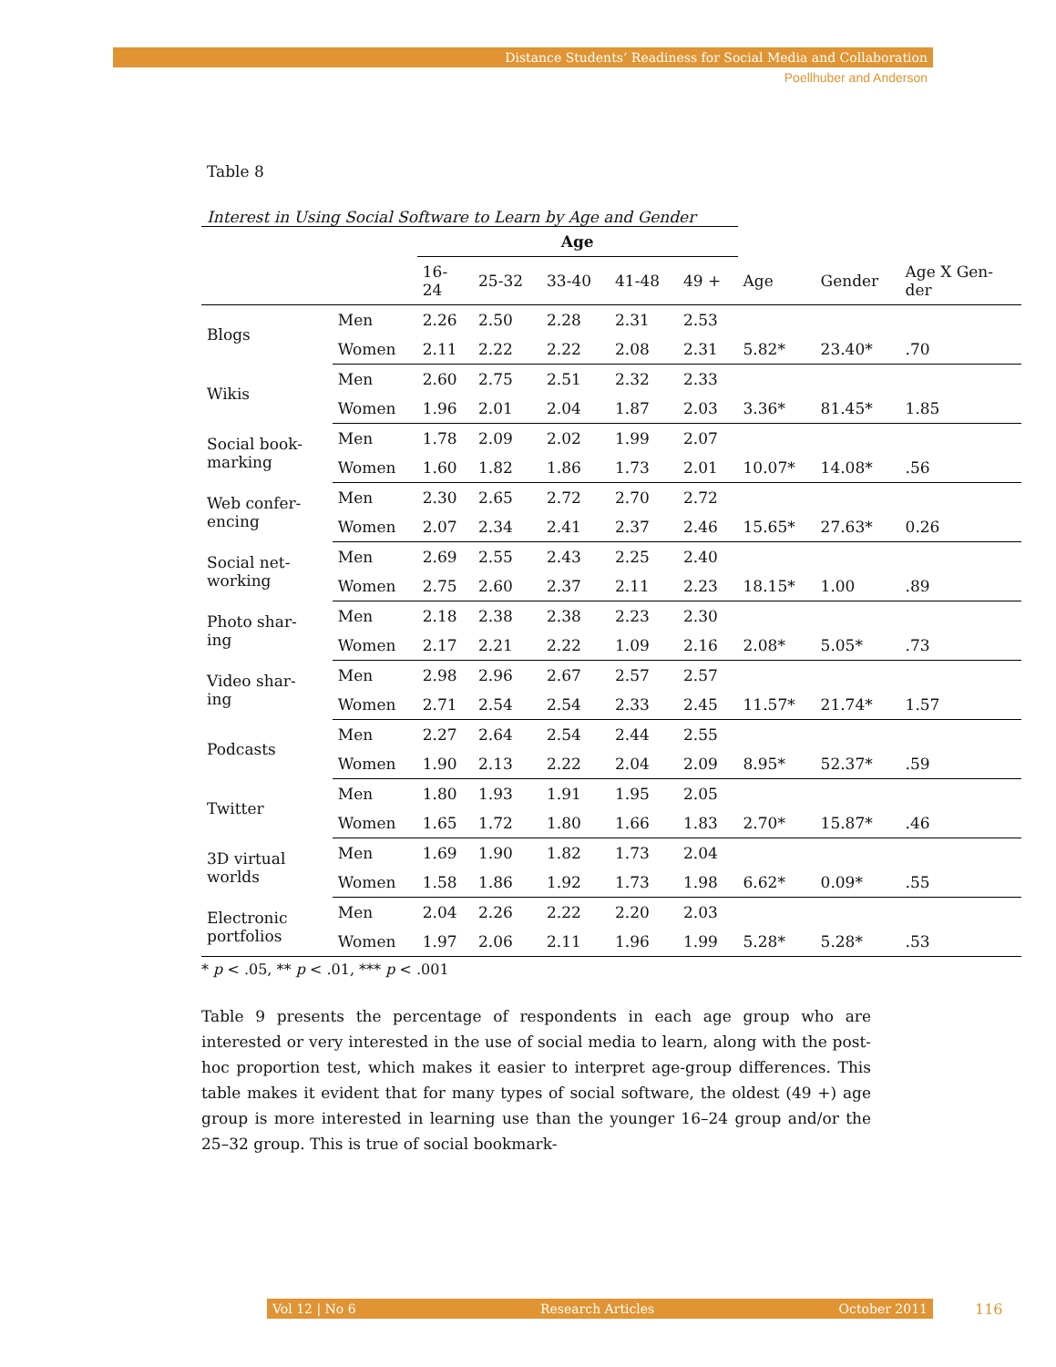Distance Students’ Readiness for Social Media and Collaboration
Poellhuber and Anderson
Table 8
Interest in Using Social Software to Learn by Age and Gender
| | | Age | | | | | | | |
| --- | --- | --- | --- | --- | --- | --- | --- | --- | --- |
| | | 16- 24 | 25-32 | 33-40 | 41-48 | 49 + | Age | Gender | Age X Gen- der |
| Blogs | Men | 2.26 | 2.50 | 2.28 | 2.31 | 2.53 | | | |
| | Women | 2.11 | 2.22 | 2.22 | 2.08 | 2.31 | 5.82* | 23.40* | .70 |
| Wikis | Men | 2.60 | 2.75 | 2.51 | 2.32 | 2.33 | | | |
| | Women | 1.96 | 2.01 | 2.04 | 1.87 | 2.03 | 3.36* | 81.45* | 1.85 |
| Social book- marking | Men | 1.78 | 2.09 | 2.02 | 1.99 | 2.07 | | | |
| | Women | 1.60 | 1.82 | 1.86 | 1.73 | 2.01 | 10.07* | 14.08* | .56 |
| Web confer- encing | Men | 2.30 | 2.65 | 2.72 | 2.70 | 2.72 | | | |
| | Women | 2.07 | 2.34 | 2.41 | 2.37 | 2.46 | 15.65* | 27.63* | 0.26 |
| Social net- working | Men | 2.69 | 2.55 | 2.43 | 2.25 | 2.40 | | | |
| | Women | 2.75 | 2.60 | 2.37 | 2.11 | 2.23 | 18.15* | 1.00 | .89 |
| Photo shar- ing | Men | 2.18 | 2.38 | 2.38 | 2.23 | 2.30 | | | |
| | Women | 2.17 | 2.21 | 2.22 | 1.09 | 2.16 | 2.08* | 5.05* | .73 |
| Video shar- ing | Men | 2.98 | 2.96 | 2.67 | 2.57 | 2.57 | | | |
| | Women | 2.71 | 2.54 | 2.54 | 2.33 | 2.45 | 11.57* | 21.74* | 1.57 |
| Podcasts | Men | 2.27 | 2.64 | 2.54 | 2.44 | 2.55 | | | |
| | Women | 1.90 | 2.13 | 2.22 | 2.04 | 2.09 | 8.95* | 52.37* | .59 |
| Twitter | Men | 1.80 | 1.93 | 1.91 | 1.95 | 2.05 | | | |
| | Women | 1.65 | 1.72 | 1.80 | 1.66 | 1.83 | 2.70* | 15.87* | .46 |
| 3D virtual worlds | Men | 1.69 | 1.90 | 1.82 | 1.73 | 2.04 | | | |
| | Women | 1.58 | 1.86 | 1.92 | 1.73 | 1.98 | 6.62* | 0.09* | .55 |
| Electronic portfolios | Men | 2.04 | 2.26 | 2.22 | 2.20 | 2.03 | | | |
| | Women | 1.97 | 2.06 | 2.11 | 1.96 | 1.99 | 5.28* | 5.28* | .53 |
* p < .05, ** p < .01, *** p < .001
Table 9 presents the percentage of respondents in each age group who are interested or very interested in the use of social media to learn, along with the post-hoc proportion test, which makes it easier to interpret age-group differences. This table makes it evident that for many types of social software, the oldest (49 +) age group is more interested in learning use than the younger 16–24 group and/or the 25–32 group. This is true of social bookmark-
Vol 12 | No 6 Research Articles October 2011 116